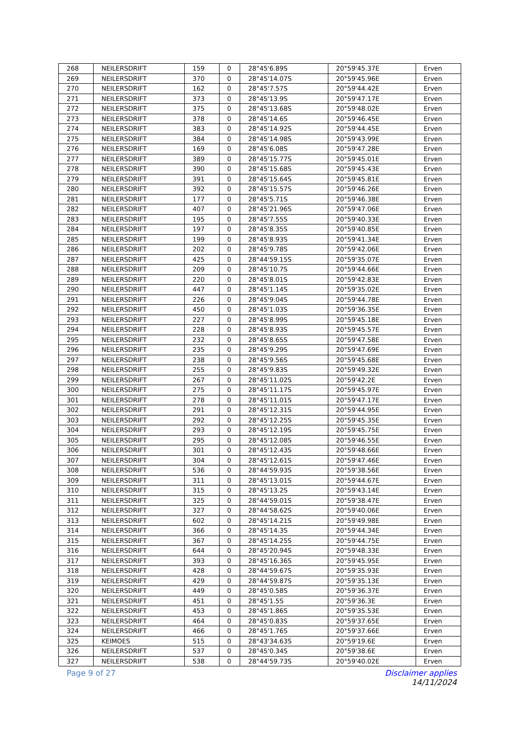| 268 | NEILERSDRIFT | 159 | 0 | 28°45'6.89S | 20°59'45.37E | Erven |
| 269 | NEILERSDRIFT | 370 | 0 | 28°45'14.07S | 20°59'45.96E | Erven |
| 270 | NEILERSDRIFT | 162 | 0 | 28°45'7.57S | 20°59'44.42E | Erven |
| 271 | NEILERSDRIFT | 373 | 0 | 28°45'13.9S | 20°59'47.17E | Erven |
| 272 | NEILERSDRIFT | 375 | 0 | 28°45'13.68S | 20°59'48.02E | Erven |
| 273 | NEILERSDRIFT | 378 | 0 | 28°45'14.6S | 20°59'46.45E | Erven |
| 274 | NEILERSDRIFT | 383 | 0 | 28°45'14.92S | 20°59'44.45E | Erven |
| 275 | NEILERSDRIFT | 384 | 0 | 28°45'14.98S | 20°59'43.99E | Erven |
| 276 | NEILERSDRIFT | 169 | 0 | 28°45'6.08S | 20°59'47.28E | Erven |
| 277 | NEILERSDRIFT | 389 | 0 | 28°45'15.77S | 20°59'45.01E | Erven |
| 278 | NEILERSDRIFT | 390 | 0 | 28°45'15.68S | 20°59'45.43E | Erven |
| 279 | NEILERSDRIFT | 391 | 0 | 28°45'15.64S | 20°59'45.81E | Erven |
| 280 | NEILERSDRIFT | 392 | 0 | 28°45'15.57S | 20°59'46.26E | Erven |
| 281 | NEILERSDRIFT | 177 | 0 | 28°45'5.71S | 20°59'46.38E | Erven |
| 282 | NEILERSDRIFT | 407 | 0 | 28°45'21.96S | 20°59'47.06E | Erven |
| 283 | NEILERSDRIFT | 195 | 0 | 28°45'7.55S | 20°59'40.33E | Erven |
| 284 | NEILERSDRIFT | 197 | 0 | 28°45'8.35S | 20°59'40.85E | Erven |
| 285 | NEILERSDRIFT | 199 | 0 | 28°45'8.93S | 20°59'41.34E | Erven |
| 286 | NEILERSDRIFT | 202 | 0 | 28°45'9.78S | 20°59'42.06E | Erven |
| 287 | NEILERSDRIFT | 425 | 0 | 28°44'59.15S | 20°59'35.07E | Erven |
| 288 | NEILERSDRIFT | 209 | 0 | 28°45'10.7S | 20°59'44.66E | Erven |
| 289 | NEILERSDRIFT | 220 | 0 | 28°45'8.01S | 20°59'42.83E | Erven |
| 290 | NEILERSDRIFT | 447 | 0 | 28°45'1.14S | 20°59'35.02E | Erven |
| 291 | NEILERSDRIFT | 226 | 0 | 28°45'9.04S | 20°59'44.78E | Erven |
| 292 | NEILERSDRIFT | 450 | 0 | 28°45'1.03S | 20°59'36.35E | Erven |
| 293 | NEILERSDRIFT | 227 | 0 | 28°45'8.99S | 20°59'45.18E | Erven |
| 294 | NEILERSDRIFT | 228 | 0 | 28°45'8.93S | 20°59'45.57E | Erven |
| 295 | NEILERSDRIFT | 232 | 0 | 28°45'8.65S | 20°59'47.58E | Erven |
| 296 | NEILERSDRIFT | 235 | 0 | 28°45'9.29S | 20°59'47.69E | Erven |
| 297 | NEILERSDRIFT | 238 | 0 | 28°45'9.56S | 20°59'45.68E | Erven |
| 298 | NEILERSDRIFT | 255 | 0 | 28°45'9.83S | 20°59'49.32E | Erven |
| 299 | NEILERSDRIFT | 267 | 0 | 28°45'11.02S | 20°59'42.2E | Erven |
| 300 | NEILERSDRIFT | 275 | 0 | 28°45'11.17S | 20°59'45.97E | Erven |
| 301 | NEILERSDRIFT | 278 | 0 | 28°45'11.01S | 20°59'47.17E | Erven |
| 302 | NEILERSDRIFT | 291 | 0 | 28°45'12.31S | 20°59'44.95E | Erven |
| 303 | NEILERSDRIFT | 292 | 0 | 28°45'12.25S | 20°59'45.35E | Erven |
| 304 | NEILERSDRIFT | 293 | 0 | 28°45'12.19S | 20°59'45.75E | Erven |
| 305 | NEILERSDRIFT | 295 | 0 | 28°45'12.08S | 20°59'46.55E | Erven |
| 306 | NEILERSDRIFT | 301 | 0 | 28°45'12.43S | 20°59'48.66E | Erven |
| 307 | NEILERSDRIFT | 304 | 0 | 28°45'12.61S | 20°59'47.46E | Erven |
| 308 | NEILERSDRIFT | 536 | 0 | 28°44'59.93S | 20°59'38.56E | Erven |
| 309 | NEILERSDRIFT | 311 | 0 | 28°45'13.01S | 20°59'44.67E | Erven |
| 310 | NEILERSDRIFT | 315 | 0 | 28°45'13.2S | 20°59'43.14E | Erven |
| 311 | NEILERSDRIFT | 325 | 0 | 28°44'59.01S | 20°59'38.47E | Erven |
| 312 | NEILERSDRIFT | 327 | 0 | 28°44'58.62S | 20°59'40.06E | Erven |
| 313 | NEILERSDRIFT | 602 | 0 | 28°45'14.21S | 20°59'49.98E | Erven |
| 314 | NEILERSDRIFT | 366 | 0 | 28°45'14.3S | 20°59'44.34E | Erven |
| 315 | NEILERSDRIFT | 367 | 0 | 28°45'14.25S | 20°59'44.75E | Erven |
| 316 | NEILERSDRIFT | 644 | 0 | 28°45'20.94S | 20°59'48.33E | Erven |
| 317 | NEILERSDRIFT | 393 | 0 | 28°45'16.36S | 20°59'45.95E | Erven |
| 318 | NEILERSDRIFT | 428 | 0 | 28°44'59.67S | 20°59'35.93E | Erven |
| 319 | NEILERSDRIFT | 429 | 0 | 28°44'59.87S | 20°59'35.13E | Erven |
| 320 | NEILERSDRIFT | 449 | 0 | 28°45'0.58S | 20°59'36.37E | Erven |
| 321 | NEILERSDRIFT | 451 | 0 | 28°45'1.5S | 20°59'36.3E | Erven |
| 322 | NEILERSDRIFT | 453 | 0 | 28°45'1.86S | 20°59'35.53E | Erven |
| 323 | NEILERSDRIFT | 464 | 0 | 28°45'0.83S | 20°59'37.65E | Erven |
| 324 | NEILERSDRIFT | 466 | 0 | 28°45'1.76S | 20°59'37.66E | Erven |
| 325 | KEIMOES | 515 | 0 | 28°43'34.63S | 20°59'19.6E | Erven |
| 326 | NEILERSDRIFT | 537 | 0 | 28°45'0.34S | 20°59'38.6E | Erven |
| 327 | NEILERSDRIFT | 538 | 0 | 28°44'59.73S | 20°59'40.02E | Erven |
Page 9 of 27 Disclaimer applies
14/11/2024